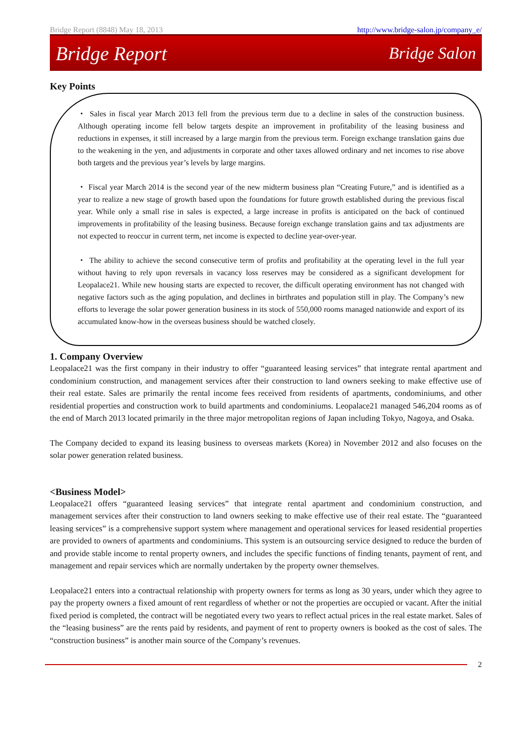Bridge Report (8848) May 18, 2013 http://www.bridge-salon.jp/company_e/
Bridge Report Bridge Salon
Key Points
・ Sales in fiscal year March 2013 fell from the previous term due to a decline in sales of the construction business. Although operating income fell below targets despite an improvement in profitability of the leasing business and reductions in expenses, it still increased by a large margin from the previous term. Foreign exchange translation gains due to the weakening in the yen, and adjustments in corporate and other taxes allowed ordinary and net incomes to rise above both targets and the previous year’s levels by large margins.
・ Fiscal year March 2014 is the second year of the new midterm business plan “Creating Future,” and is identified as a year to realize a new stage of growth based upon the foundations for future growth established during the previous fiscal year. While only a small rise in sales is expected, a large increase in profits is anticipated on the back of continued improvements in profitability of the leasing business. Because foreign exchange translation gains and tax adjustments are not expected to reoccur in current term, net income is expected to decline year-over-year.
・ The ability to achieve the second consecutive term of profits and profitability at the operating level in the full year without having to rely upon reversals in vacancy loss reserves may be considered as a significant development for Leopalace21. While new housing starts are expected to recover, the difficult operating environment has not changed with negative factors such as the aging population, and declines in birthrates and population still in play. The Company’s new efforts to leverage the solar power generation business in its stock of 550,000 rooms managed nationwide and export of its accumulated know-how in the overseas business should be watched closely.
1. Company Overview
Leopalace21 was the first company in their industry to offer “guaranteed leasing services” that integrate rental apartment and condominium construction, and management services after their construction to land owners seeking to make effective use of their real estate. Sales are primarily the rental income fees received from residents of apartments, condominiums, and other residential properties and construction work to build apartments and condominiums. Leopalace21 managed 546,204 rooms as of the end of March 2013 located primarily in the three major metropolitan regions of Japan including Tokyo, Nagoya, and Osaka.
The Company decided to expand its leasing business to overseas markets (Korea) in November 2012 and also focuses on the solar power generation related business.
<Business Model>
Leopalace21 offers “guaranteed leasing services” that integrate rental apartment and condominium construction, and management services after their construction to land owners seeking to make effective use of their real estate. The “guaranteed leasing services” is a comprehensive support system where management and operational services for leased residential properties are provided to owners of apartments and condominiums. This system is an outsourcing service designed to reduce the burden of and provide stable income to rental property owners, and includes the specific functions of finding tenants, payment of rent, and management and repair services which are normally undertaken by the property owner themselves.
Leopalace21 enters into a contractual relationship with property owners for terms as long as 30 years, under which they agree to pay the property owners a fixed amount of rent regardless of whether or not the properties are occupied or vacant. After the initial fixed period is completed, the contract will be negotiated every two years to reflect actual prices in the real estate market. Sales of the “leasing business” are the rents paid by residents, and payment of rent to property owners is booked as the cost of sales. The “construction business” is another main source of the Company’s revenues.
2